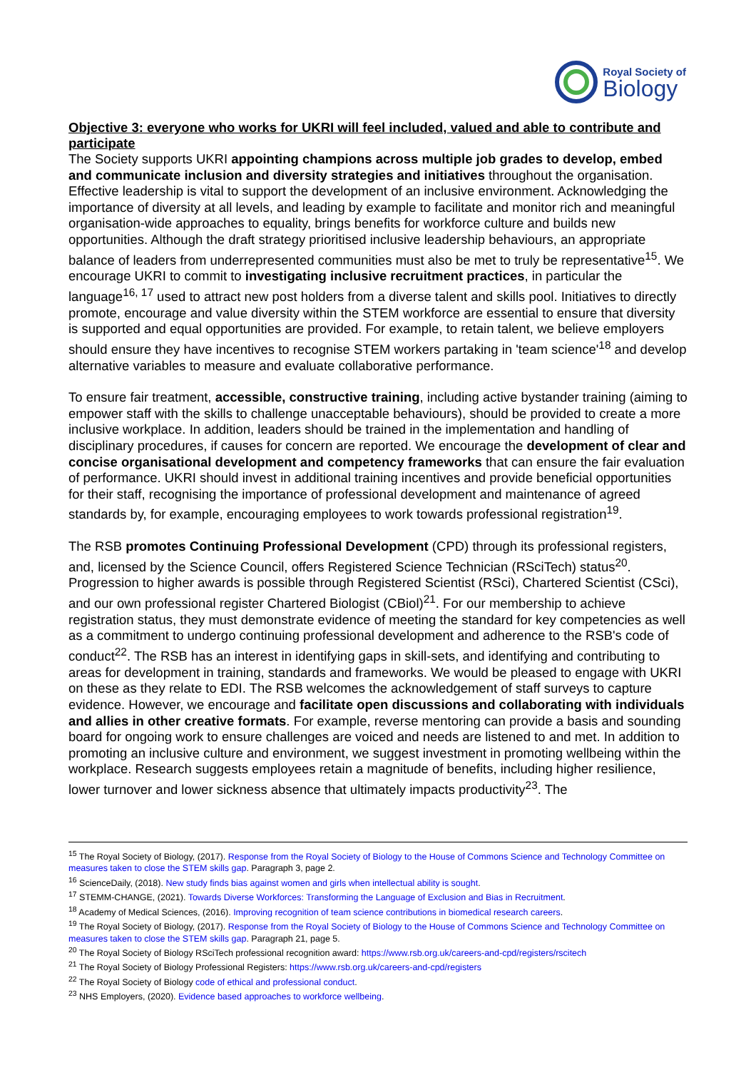Royal Society of
Biology
Objective 3: everyone who works for UKRI will feel included, valued and able to contribute and participate
The Society supports UKRI appointing champions across multiple job grades to develop, embed and communicate inclusion and diversity strategies and initiatives throughout the organisation. Effective leadership is vital to support the development of an inclusive environment. Acknowledging the importance of diversity at all levels, and leading by example to facilitate and monitor rich and meaningful organisation-wide approaches to equality, brings benefits for workforce culture and builds new opportunities. Although the draft strategy prioritised inclusive leadership behaviours, an appropriate balance of leaders from underrepresented communities must also be met to truly be representative<sup>15</sup>. We encourage UKRI to commit to investigating inclusive recruitment practices, in particular the language<sup>16, 17</sup> used to attract new post holders from a diverse talent and skills pool. Initiatives to directly promote, encourage and value diversity within the STEM workforce are essential to ensure that diversity is supported and equal opportunities are provided. For example, to retain talent, we believe employers should ensure they have incentives to recognise STEM workers partaking in 'team science'<sup>18</sup> and develop alternative variables to measure and evaluate collaborative performance.
To ensure fair treatment, accessible, constructive training, including active bystander training (aiming to empower staff with the skills to challenge unacceptable behaviours), should be provided to create a more inclusive workplace. In addition, leaders should be trained in the implementation and handling of disciplinary procedures, if causes for concern are reported. We encourage the development of clear and concise organisational development and competency frameworks that can ensure the fair evaluation of performance. UKRI should invest in additional training incentives and provide beneficial opportunities for their staff, recognising the importance of professional development and maintenance of agreed standards by, for example, encouraging employees to work towards professional registration<sup>19</sup>.
The RSB promotes Continuing Professional Development (CPD) through its professional registers, and, licensed by the Science Council, offers Registered Science Technician (RSciTech) status<sup>20</sup>. Progression to higher awards is possible through Registered Scientist (RSci), Chartered Scientist (CSci), and our own professional register Chartered Biologist (CBiol)<sup>21</sup>. For our membership to achieve registration status, they must demonstrate evidence of meeting the standard for key competencies as well as a commitment to undergo continuing professional development and adherence to the RSB's code of conduct<sup>22</sup>. The RSB has an interest in identifying gaps in skill-sets, and identifying and contributing to areas for development in training, standards and frameworks. We would be pleased to engage with UKRI on these as they relate to EDI. The RSB welcomes the acknowledgement of staff surveys to capture evidence. However, we encourage and facilitate open discussions and collaborating with individuals and allies in other creative formats. For example, reverse mentoring can provide a basis and sounding board for ongoing work to ensure challenges are voiced and needs are listened to and met. In addition to promoting an inclusive culture and environment, we suggest investment in promoting wellbeing within the workplace. Research suggests employees retain a magnitude of benefits, including higher resilience, lower turnover and lower sickness absence that ultimately impacts productivity<sup>23</sup>. The
<sup>15</sup> The Royal Society of Biology, (2017). Response from the Royal Society of Biology to the House of Commons Science and Technology Committee on measures taken to close the STEM skills gap. Paragraph 3, page 2.
<sup>16</sup> ScienceDaily, (2018). New study finds bias against women and girls when intellectual ability is sought.
<sup>17</sup> STEMM-CHANGE, (2021). Towards Diverse Workforces: Transforming the Language of Exclusion and Bias in Recruitment.
<sup>18</sup> Academy of Medical Sciences, (2016). Improving recognition of team science contributions in biomedical research careers.
<sup>19</sup> The Royal Society of Biology, (2017). Response from the Royal Society of Biology to the House of Commons Science and Technology Committee on measures taken to close the STEM skills gap. Paragraph 21, page 5.
<sup>20</sup> The Royal Society of Biology RSciTech professional recognition award: https://www.rsb.org.uk/careers-and-cpd/registers/rscitech
<sup>21</sup> The Royal Society of Biology Professional Registers: https://www.rsb.org.uk/careers-and-cpd/registers
<sup>22</sup> The Royal Society of Biology code of ethical and professional conduct.
<sup>23</sup> NHS Employers, (2020). Evidence based approaches to workforce wellbeing.